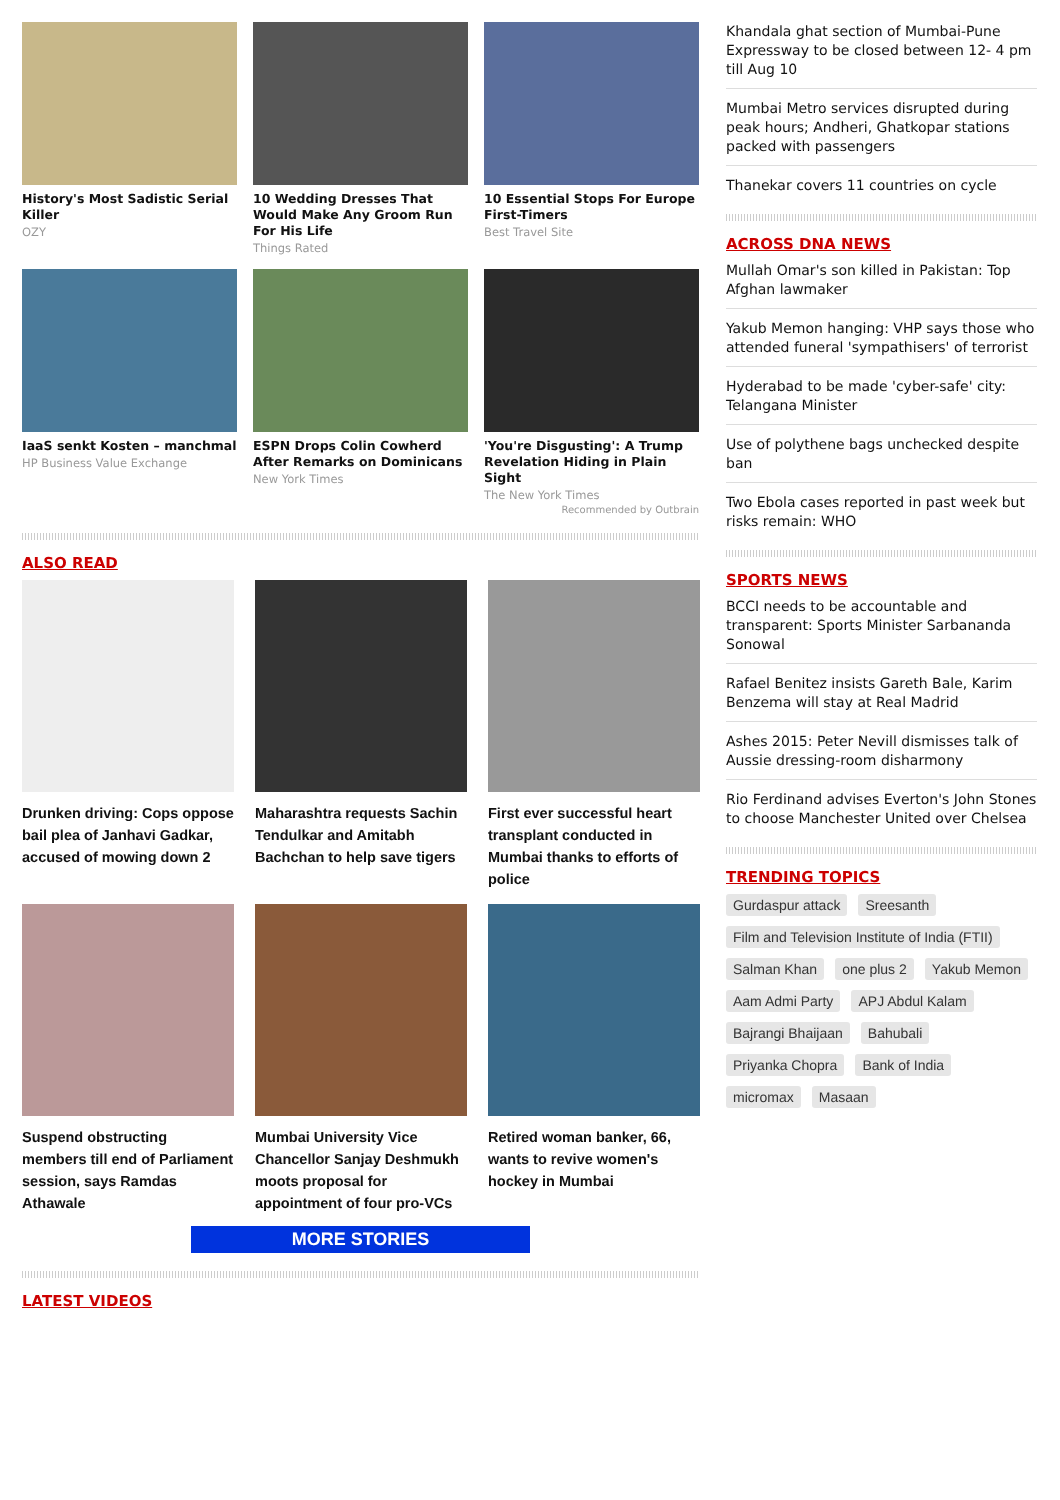History's Most Sadistic Serial Killer
OZY
10 Wedding Dresses That Would Make Any Groom Run For His Life
Things Rated
10 Essential Stops For Europe First-Timers
Best Travel Site
IaaS senkt Kosten – manchmal
HP Business Value Exchange
ESPN Drops Colin Cowherd After Remarks on Dominicans
New York Times
'You're Disgusting': A Trump Revelation Hiding in Plain Sight
The New York Times
Recommended by Outbrain
ALSO READ
Drunken driving: Cops oppose bail plea of Janhavi Gadkar, accused of mowing down 2
Maharashtra requests Sachin Tendulkar and Amitabh Bachchan to help save tigers
First ever successful heart transplant conducted in Mumbai thanks to efforts of police
Suspend obstructing members till end of Parliament session, says Ramdas Athawale
Mumbai University Vice Chancellor Sanjay Deshmukh moots proposal for appointment of four pro-VCs
Retired woman banker, 66, wants to revive women's hockey in Mumbai
MORE STORIES
LATEST VIDEOS
Khandala ghat section of Mumbai-Pune Expressway to be closed between 12- 4 pm till Aug 10
Mumbai Metro services disrupted during peak hours; Andheri, Ghatkopar stations packed with passengers
Thanekar covers 11 countries on cycle
ACROSS DNA NEWS
Mullah Omar's son killed in Pakistan: Top Afghan lawmaker
Yakub Memon hanging: VHP says those who attended funeral 'sympathisers' of terrorist
Hyderabad to be made 'cyber-safe' city: Telangana Minister
Use of polythene bags unchecked despite ban
Two Ebola cases reported in past week but risks remain: WHO
SPORTS NEWS
BCCI needs to be accountable and transparent: Sports Minister Sarbananda Sonowal
Rafael Benitez insists Gareth Bale, Karim Benzema will stay at Real Madrid
Ashes 2015: Peter Nevill dismisses talk of Aussie dressing-room disharmony
Rio Ferdinand advises Everton's John Stones to choose Manchester United over Chelsea
TRENDING TOPICS
Gurdaspur attack Sreesanth Film and Television Institute of India (FTII) Salman Khan one plus 2 Yakub Memon Aam Admi Party APJ Abdul Kalam Bajrangi Bhaijaan Bahubali Priyanka Chopra Bank of India micromax Masaan